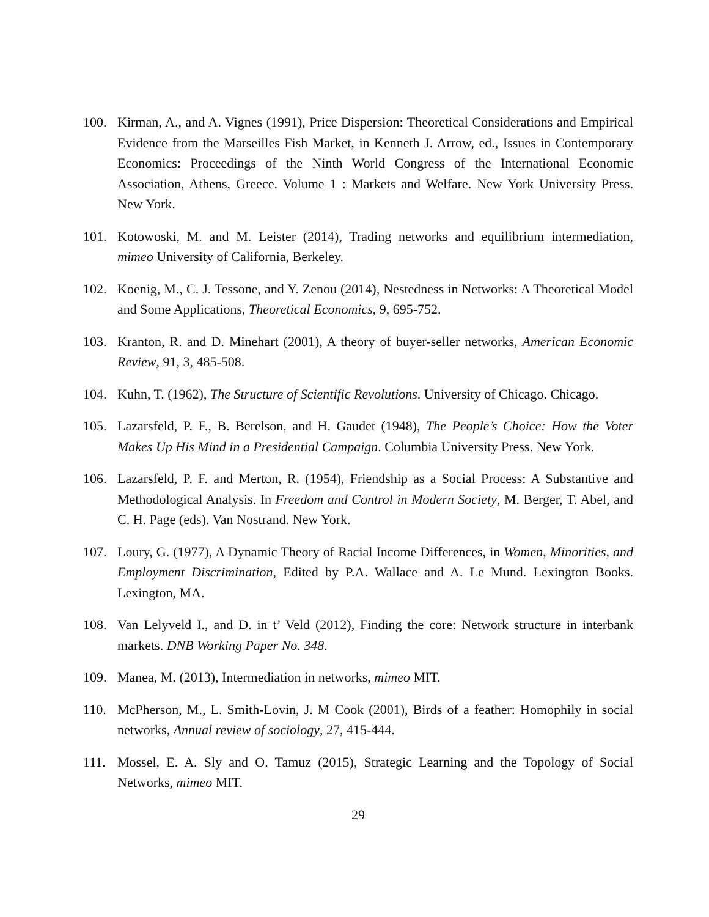100. Kirman, A., and A. Vignes (1991), Price Dispersion: Theoretical Considerations and Empirical Evidence from the Marseilles Fish Market, in Kenneth J. Arrow, ed., Issues in Contemporary Economics: Proceedings of the Ninth World Congress of the International Economic Association, Athens, Greece. Volume 1 : Markets and Welfare. New York University Press. New York.
101. Kotowoski, M. and M. Leister (2014), Trading networks and equilibrium intermediation, mimeo University of California, Berkeley.
102. Koenig, M., C. J. Tessone, and Y. Zenou (2014), Nestedness in Networks: A Theoretical Model and Some Applications, Theoretical Economics, 9, 695-752.
103. Kranton, R. and D. Minehart (2001), A theory of buyer-seller networks, American Economic Review, 91, 3, 485-508.
104. Kuhn, T. (1962), The Structure of Scientific Revolutions. University of Chicago. Chicago.
105. Lazarsfeld, P. F., B. Berelson, and H. Gaudet (1948), The People’s Choice: How the Voter Makes Up His Mind in a Presidential Campaign. Columbia University Press. New York.
106. Lazarsfeld, P. F. and Merton, R. (1954), Friendship as a Social Process: A Substantive and Methodological Analysis. In Freedom and Control in Modern Society, M. Berger, T. Abel, and C. H. Page (eds). Van Nostrand. New York.
107. Loury, G. (1977), A Dynamic Theory of Racial Income Differences, in Women, Minorities, and Employment Discrimination, Edited by P.A. Wallace and A. Le Mund. Lexington Books. Lexington, MA.
108. Van Lelyveld I., and D. in t’ Veld (2012), Finding the core: Network structure in interbank markets. DNB Working Paper No. 348.
109. Manea, M. (2013), Intermediation in networks, mimeo MIT.
110. McPherson, M., L. Smith-Lovin, J. M Cook (2001), Birds of a feather: Homophily in social networks, Annual review of sociology, 27, 415-444.
111. Mossel, E. A. Sly and O. Tamuz (2015), Strategic Learning and the Topology of Social Networks, mimeo MIT.
29